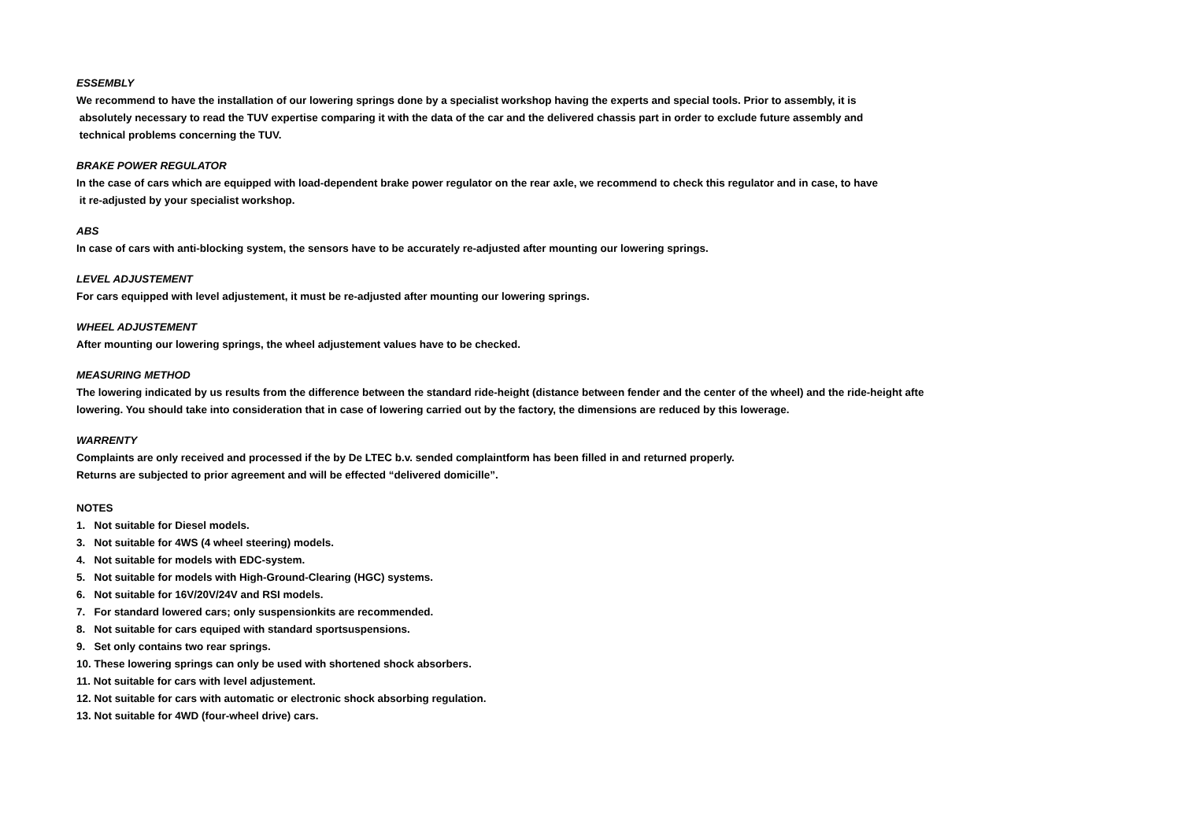ESSEMBLY
We recommend to have the installation of our lowering springs done by a specialist workshop having the experts and special tools. Prior to assembly, it is
absolutely necessary to read the TUV expertise comparing it with the data of the car and the delivered chassis part in order to exclude future assembly and
technical problems concerning the TUV.
BRAKE POWER REGULATOR
In the case of cars which are equipped with load-dependent brake power regulator on the rear axle, we recommend to check this regulator and in case, to have
it re-adjusted by your specialist workshop.
ABS
In case of cars with anti-blocking system, the sensors have to be accurately re-adjusted after mounting our lowering springs.
LEVEL ADJUSTEMENT
For cars equipped with level adjustement, it must be re-adjusted after mounting our lowering springs.
WHEEL ADJUSTEMENT
After mounting our lowering springs, the wheel adjustement values have to be checked.
MEASURING METHOD
The lowering indicated by us results from the difference between the standard ride-height (distance between fender and the center of the wheel) and the ride-height afte
lowering. You should take into consideration that in case of lowering carried out by the factory, the dimensions are reduced by this lowerage.
WARRENTY
Complaints are only received and processed if the by De LTEC b.v. sended complaintform has been filled in and returned properly.
Returns are subjected to prior agreement and will be effected “delivered domicille”.
NOTES
1. Not suitable for Diesel models.
3. Not suitable for 4WS (4 wheel steering) models.
4. Not suitable for models with EDC-system.
5. Not suitable for models with High-Ground-Clearing (HGC) systems.
6. Not suitable for 16V/20V/24V and RSI models.
7. For standard lowered cars; only suspensionkits are recommended.
8. Not suitable for cars equiped with standard sportsuspensions.
9. Set only contains two rear springs.
10. These lowering springs can only be used with shortened shock absorbers.
11. Not suitable for cars with level adjustement.
12. Not suitable for cars with automatic or electronic shock absorbing regulation.
13. Not suitable for 4WD (four-wheel drive) cars.